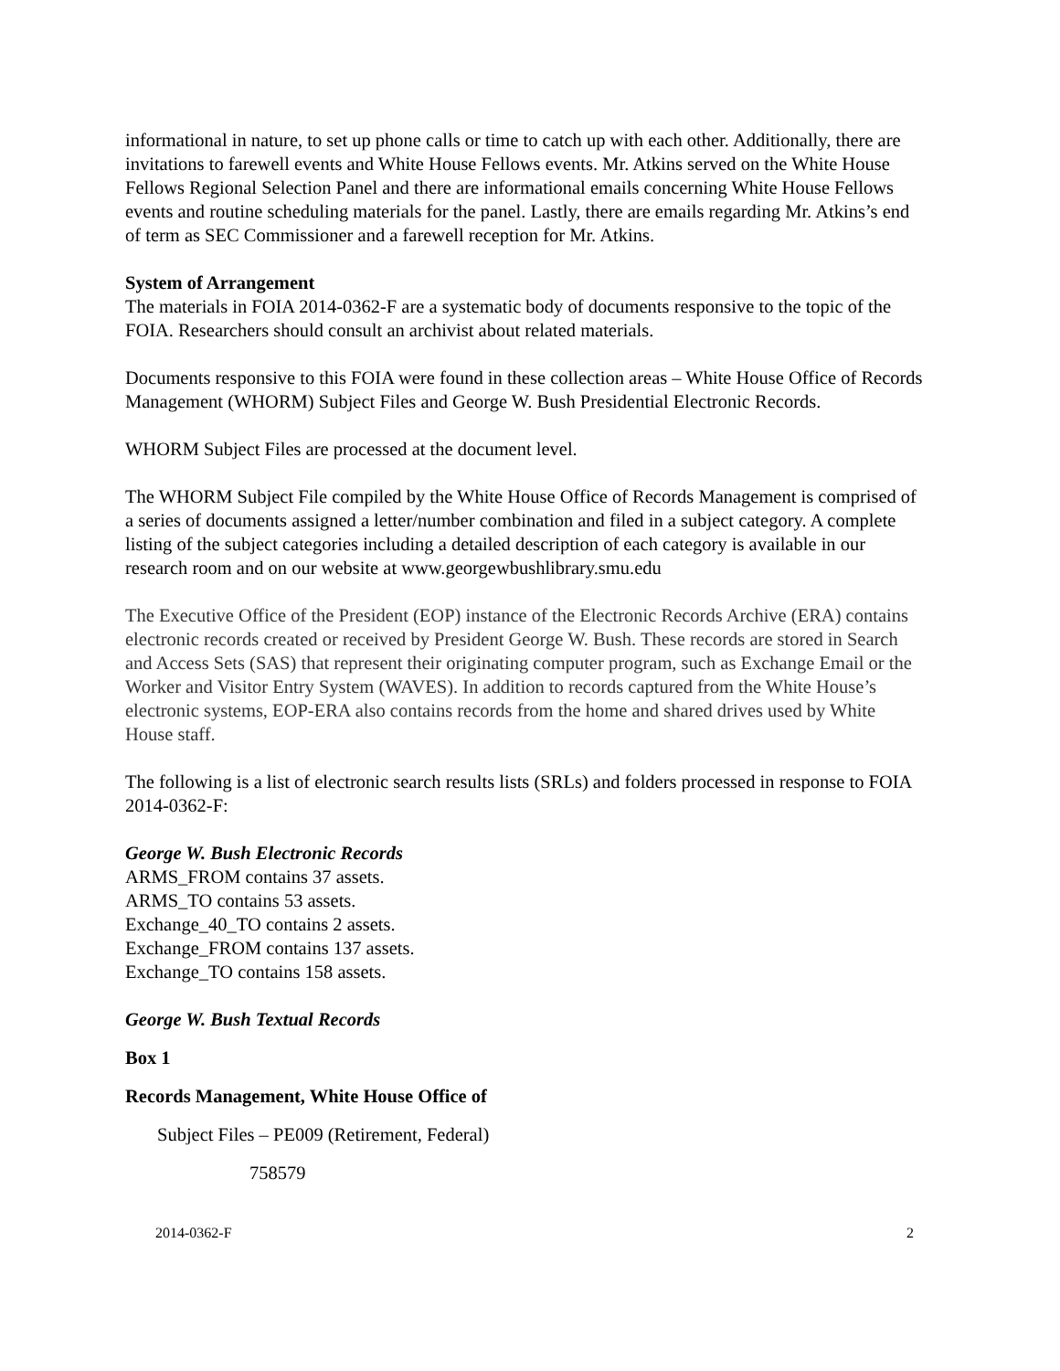informational in nature, to set up phone calls or time to catch up with each other. Additionally, there are invitations to farewell events and White House Fellows events. Mr. Atkins served on the White House Fellows Regional Selection Panel and there are informational emails concerning White House Fellows events and routine scheduling materials for the panel. Lastly, there are emails regarding Mr. Atkins’s end of term as SEC Commissioner and a farewell reception for Mr. Atkins.
System of Arrangement
The materials in FOIA 2014-0362-F are a systematic body of documents responsive to the topic of the FOIA. Researchers should consult an archivist about related materials.
Documents responsive to this FOIA were found in these collection areas – White House Office of Records Management (WHORM) Subject Files and George W. Bush Presidential Electronic Records.
WHORM Subject Files are processed at the document level.
The WHORM Subject File compiled by the White House Office of Records Management is comprised of a series of documents assigned a letter/number combination and filed in a subject category. A complete listing of the subject categories including a detailed description of each category is available in our research room and on our website at www.georgewbushlibrary.smu.edu
The Executive Office of the President (EOP) instance of the Electronic Records Archive (ERA) contains electronic records created or received by President George W. Bush. These records are stored in Search and Access Sets (SAS) that represent their originating computer program, such as Exchange Email or the Worker and Visitor Entry System (WAVES). In addition to records captured from the White House’s electronic systems, EOP-ERA also contains records from the home and shared drives used by White House staff.
The following is a list of electronic search results lists (SRLs) and folders processed in response to FOIA 2014-0362-F:
George W. Bush Electronic Records
ARMS_FROM contains 37 assets.
ARMS_TO contains 53 assets.
Exchange_40_TO contains 2 assets.
Exchange_FROM contains 137 assets.
Exchange_TO contains 158 assets.
George W. Bush Textual Records
Box 1
Records Management, White House Office of
Subject Files – PE009 (Retirement, Federal)
758579
2014-0362-F 2